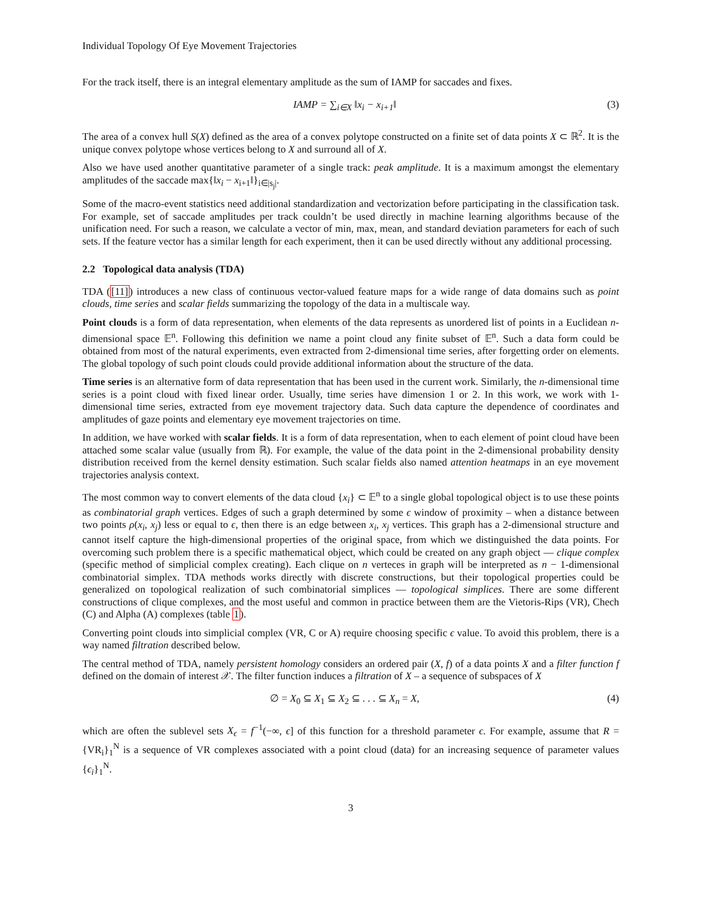Individual Topology Of Eye Movement Trajectories
For the track itself, there is an integral elementary amplitude as the sum of IAMP for saccades and fixes.
IAMP = ∑<sub>i∈X</sub> ‖x<sub>i</sub> − x<sub>i+1</sub>‖ (3)
The area of a convex hull S(X) defined as the area of a convex polytope constructed on a finite set of data points X ⊂ ℝ<sup>2</sup>. It is the unique convex polytope whose vertices belong to X and surround all of X.
Also we have used another quantitative parameter of a single track: peak amplitude. It is a maximum amongst the elementary amplitudes of the saccade max{‖x<sub>i</sub> − x<sub>i+1</sub>‖}<sub>i∈|s<sub>j</sub>|</sub>.
Some of the macro-event statistics need additional standardization and vectorization before participating in the classification task. For example, set of saccade amplitudes per track couldn’t be used directly in machine learning algorithms because of the unification need. For such a reason, we calculate a vector of min, max, mean, and standard deviation parameters for each of such sets. If the feature vector has a similar length for each experiment, then it can be used directly without any additional processing.
2.2 Topological data analysis (TDA)
TDA ([11]) introduces a new class of continuous vector-valued feature maps for a wide range of data domains such as point clouds, time series and scalar fields summarizing the topology of the data in a multiscale way.
Point clouds is a form of data representation, when elements of the data represents as unordered list of points in a Euclidean n-dimensional space 𝔼<sup>n</sup>. Following this definition we name a point cloud any finite subset of 𝔼<sup>n</sup>. Such a data form could be obtained from most of the natural experiments, even extracted from 2-dimensional time series, after forgetting order on elements. The global topology of such point clouds could provide additional information about the structure of the data.
Time series is an alternative form of data representation that has been used in the current work. Similarly, the n-dimensional time series is a point cloud with fixed linear order. Usually, time series have dimension 1 or 2. In this work, we work with 1-dimensional time series, extracted from eye movement trajectory data. Such data capture the dependence of coordinates and amplitudes of gaze points and elementary eye movement trajectories on time.
In addition, we have worked with scalar fields. It is a form of data representation, when to each element of point cloud have been attached some scalar value (usually from ℝ). For example, the value of the data point in the 2-dimensional probability density distribution received from the kernel density estimation. Such scalar fields also named attention heatmaps in an eye movement trajectories analysis context.
The most common way to convert elements of the data cloud {x<sub>i</sub>} ⊂ 𝔼<sup>n</sup> to a single global topological object is to use these points as combinatorial graph vertices. Edges of such a graph determined by some ϵ window of proximity – when a distance between two points ρ(x<sub>i</sub>, x<sub>j</sub>) less or equal to ϵ, then there is an edge between x<sub>i</sub>, x<sub>j</sub> vertices. This graph has a 2-dimensional structure and cannot itself capture the high-dimensional properties of the original space, from which we distinguished the data points. For overcoming such problem there is a specific mathematical object, which could be created on any graph object — clique complex (specific method of simplicial complex creating). Each clique on n verteces in graph will be interpreted as n − 1-dimensional combinatorial simplex. TDA methods works directly with discrete constructions, but their topological properties could be generalized on topological realization of such combinatorial simplices — topological simplices. There are some different constructions of clique complexes, and the most useful and common in practice between them are the Vietoris-Rips (VR), Chech (C) and Alpha (A) complexes (table 1).
Converting point clouds into simplicial complex (VR, C or A) require choosing specific ϵ value. To avoid this problem, there is a way named filtration described below.
The central method of TDA, namely persistent homology considers an ordered pair (X, f) of a data points X and a filter function f defined on the domain of interest 𝒳. The filter function induces a filtration of X – a sequence of subspaces of X
∅ = X<sub>0</sub> ⊆ X<sub>1</sub> ⊆ X<sub>2</sub> ⊆ . . . ⊆ X<sub>n</sub> = X, (4)
which are often the sublevel sets X<sub>ϵ</sub> = f<sup>−1</sup>(−∞, ϵ] of this function for a threshold parameter ϵ. For example, assume that R = {VR<sub>i</sub>}<sub>1</sub><sup>N</sup> is a sequence of VR complexes associated with a point cloud (data) for an increasing sequence of parameter values {ϵ<sub>i</sub>}<sub>1</sub><sup>N</sup>.
3